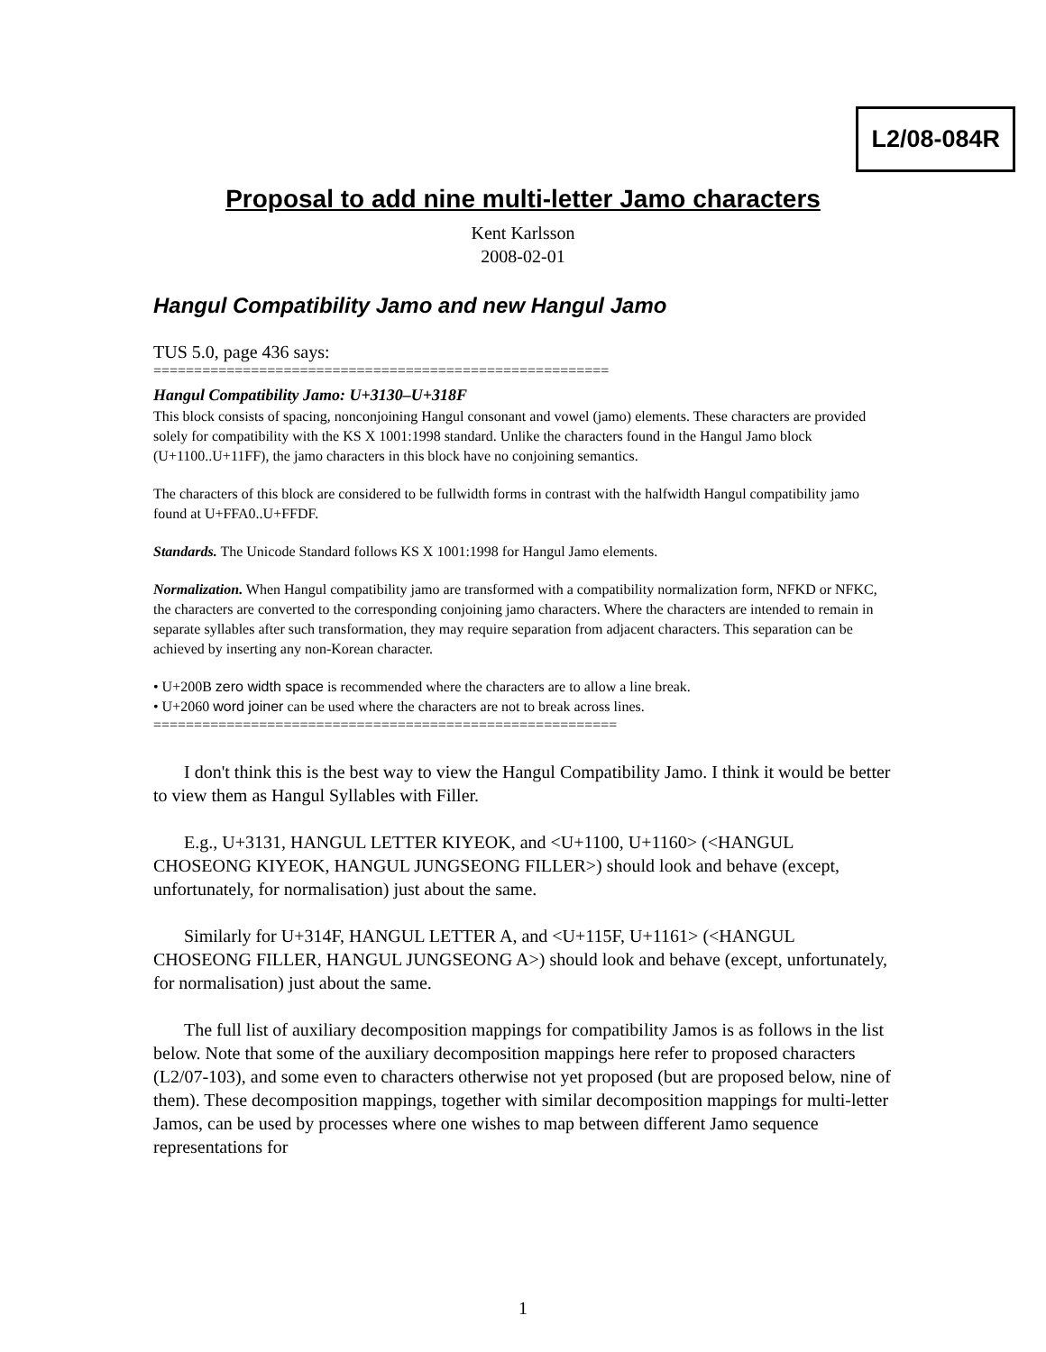L2/08-084R
Proposal to add nine multi-letter Jamo characters
Kent Karlsson
2008-02-01
Hangul Compatibility Jamo and new Hangul Jamo
TUS 5.0, page 436 says:
========================================================
Hangul Compatibility Jamo: U+3130–U+318F
This block consists of spacing, nonconjoining Hangul consonant and vowel (jamo) elements. These characters are provided solely for compatibility with the KS X 1001:1998 standard. Unlike the characters found in the Hangul Jamo block (U+1100..U+11FF), the jamo characters in this block have no conjoining semantics.
The characters of this block are considered to be fullwidth forms in contrast with the halfwidth Hangul compatibility jamo found at U+FFA0..U+FFDF.
Standards. The Unicode Standard follows KS X 1001:1998 for Hangul Jamo elements.
Normalization. When Hangul compatibility jamo are transformed with a compatibility normalization form, NFKD or NFKC, the characters are converted to the corresponding conjoining jamo characters. Where the characters are intended to remain in separate syllables after such transformation, they may require separation from adjacent characters. This separation can be achieved by inserting any non-Korean character.
• U+200B zero width space is recommended where the characters are to allow a line break.
• U+2060 word joiner can be used where the characters are not to break across lines.
=========================================================
I don't think this is the best way to view the Hangul Compatibility Jamo. I think it would be better to view them as Hangul Syllables with Filler.
E.g., U+3131, HANGUL LETTER KIYEOK, and <U+1100, U+1160> (<HANGUL CHOSEONG KIYEOK, HANGUL JUNGSEONG FILLER>) should look and behave (except, unfortunately, for normalisation) just about the same.
Similarly for U+314F, HANGUL LETTER A, and <U+115F, U+1161> (<HANGUL CHOSEONG FILLER, HANGUL JUNGSEONG A>) should look and behave (except, unfortunately, for normalisation) just about the same.
The full list of auxiliary decomposition mappings for compatibility Jamos is as follows in the list below. Note that some of the auxiliary decomposition mappings here refer to proposed characters (L2/07-103), and some even to characters otherwise not yet proposed (but are proposed below, nine of them). These decomposition mappings, together with similar decomposition mappings for multi-letter Jamos, can be used by processes where one wishes to map between different Jamo sequence representations for
1